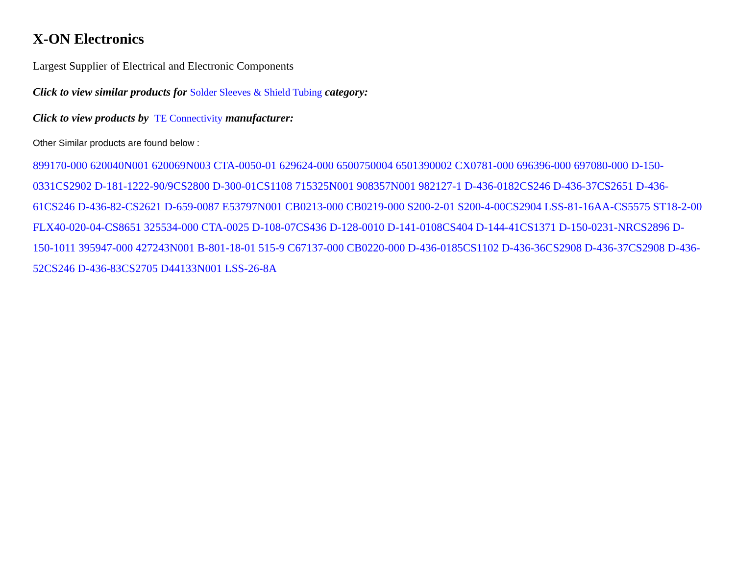X-ON Electronics
Largest Supplier of Electrical and Electronic Components
Click to view similar products for Solder Sleeves & Shield Tubing category:
Click to view products by TE Connectivity manufacturer:
Other Similar products are found below :
899170-000 620040N001 620069N003 CTA-0050-01 629624-000 6500750004 6501390002 CX0781-000 696396-000 697080-000 D-150-0331CS2902 D-181-1222-90/9CS2800 D-300-01CS1108 715325N001 908357N001 982127-1 D-436-0182CS246 D-436-37CS2651 D-436-61CS246 D-436-82-CS2621 D-659-0087 E53797N001 CB0213-000 CB0219-000 S200-2-01 S200-4-00CS2904 LSS-81-16AA-CS5575 ST18-2-00 FLX40-020-04-CS8651 325534-000 CTA-0025 D-108-07CS436 D-128-0010 D-141-0108CS404 D-144-41CS1371 D-150-0231-NRCS2896 D-150-1011 395947-000 427243N001 B-801-18-01 515-9 C67137-000 CB0220-000 D-436-0185CS1102 D-436-36CS2908 D-436-37CS2908 D-436-52CS246 D-436-83CS2705 D44133N001 LSS-26-8A